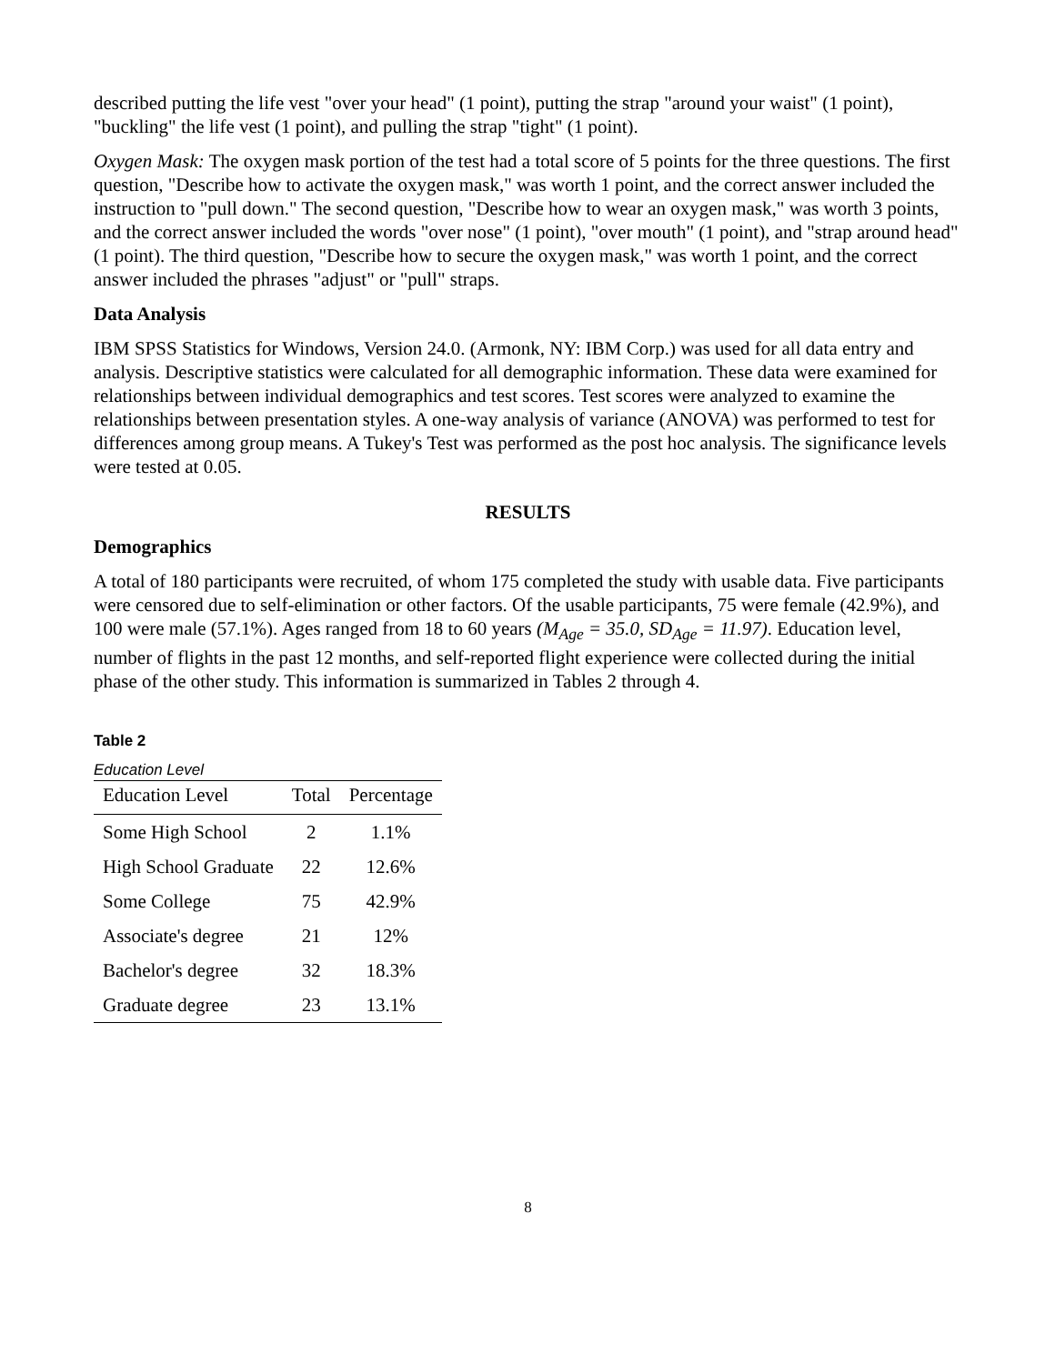described putting the life vest "over your head" (1 point), putting the strap "around your waist" (1 point), "buckling" the life vest (1 point), and pulling the strap "tight" (1 point).
Oxygen Mask: The oxygen mask portion of the test had a total score of 5 points for the three questions. The first question, "Describe how to activate the oxygen mask," was worth 1 point, and the correct answer included the instruction to "pull down." The second question, "Describe how to wear an oxygen mask," was worth 3 points, and the correct answer included the words "over nose" (1 point), "over mouth" (1 point), and "strap around head" (1 point). The third question, "Describe how to secure the oxygen mask," was worth 1 point, and the correct answer included the phrases "adjust" or "pull" straps.
Data Analysis
IBM SPSS Statistics for Windows, Version 24.0. (Armonk, NY: IBM Corp.) was used for all data entry and analysis. Descriptive statistics were calculated for all demographic information. These data were examined for relationships between individual demographics and test scores. Test scores were analyzed to examine the relationships between presentation styles. A one-way analysis of variance (ANOVA) was performed to test for differences among group means. A Tukey's Test was performed as the post hoc analysis. The significance levels were tested at 0.05.
RESULTS
Demographics
A total of 180 participants were recruited, of whom 175 completed the study with usable data. Five participants were censored due to self-elimination or other factors. Of the usable participants, 75 were female (42.9%), and 100 were male (57.1%). Ages ranged from 18 to 60 years (M<sub>Age</sub> = 35.0, SD<sub>Age</sub> = 11.97). Education level, number of flights in the past 12 months, and self-reported flight experience were collected during the initial phase of the other study. This information is summarized in Tables 2 through 4.
Table 2
Education Level
| Education Level | Total | Percentage |
| --- | --- | --- |
| Some High School | 2 | 1.1% |
| High School Graduate | 22 | 12.6% |
| Some College | 75 | 42.9% |
| Associate's degree | 21 | 12% |
| Bachelor's degree | 32 | 18.3% |
| Graduate degree | 23 | 13.1% |
8